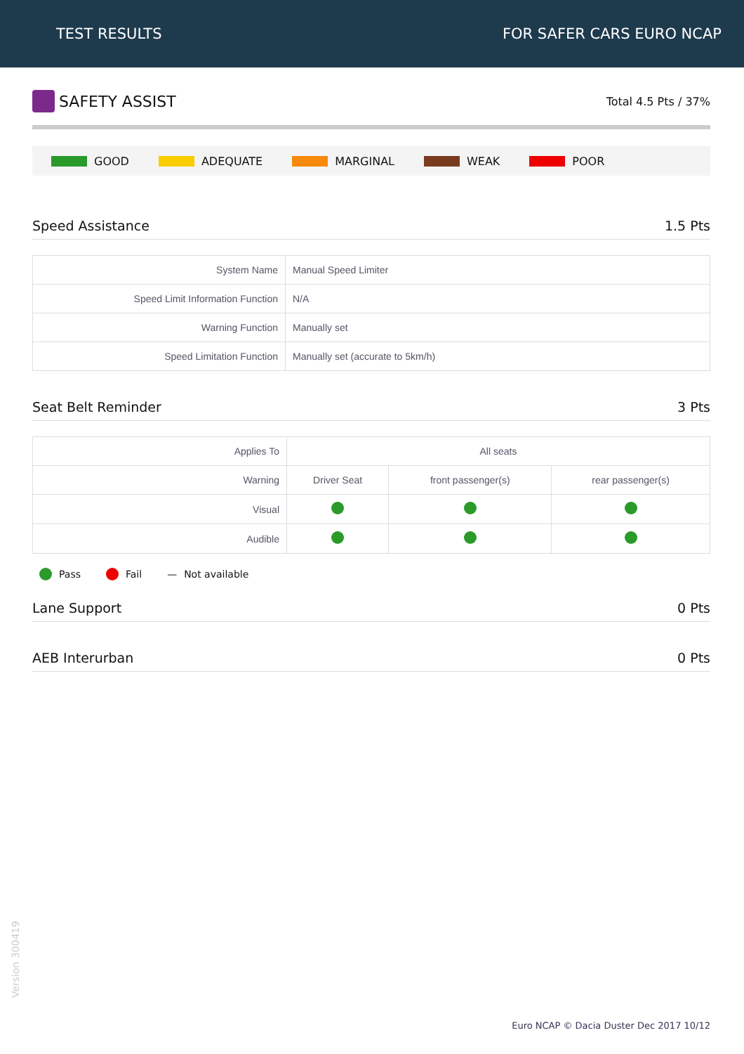TEST RESULTS FOR SAFER CARS EURO NCAP
SAFETY ASSIST
Total 4.5 Pts / 37%
GOOD ADEQUATE MARGINAL WEAK POOR
Speed Assistance 1.5 Pts
| System Name | Manual Speed Limiter |
| Speed Limit Information Function | N/A |
| Warning Function | Manually set |
| Speed Limitation Function | Manually set (accurate to 5km/h) |
Seat Belt Reminder 3 Pts
| Applies To | All seats | | |
| Warning | Driver Seat | front passenger(s) | rear passenger(s) |
| Visual | | | |
| Audible | | | |
Pass Fail — Not available
Lane Support 0 Pts
AEB Interurban 0 Pts
Version 300419
Euro NCAP © Dacia Duster Dec 2017 10/12